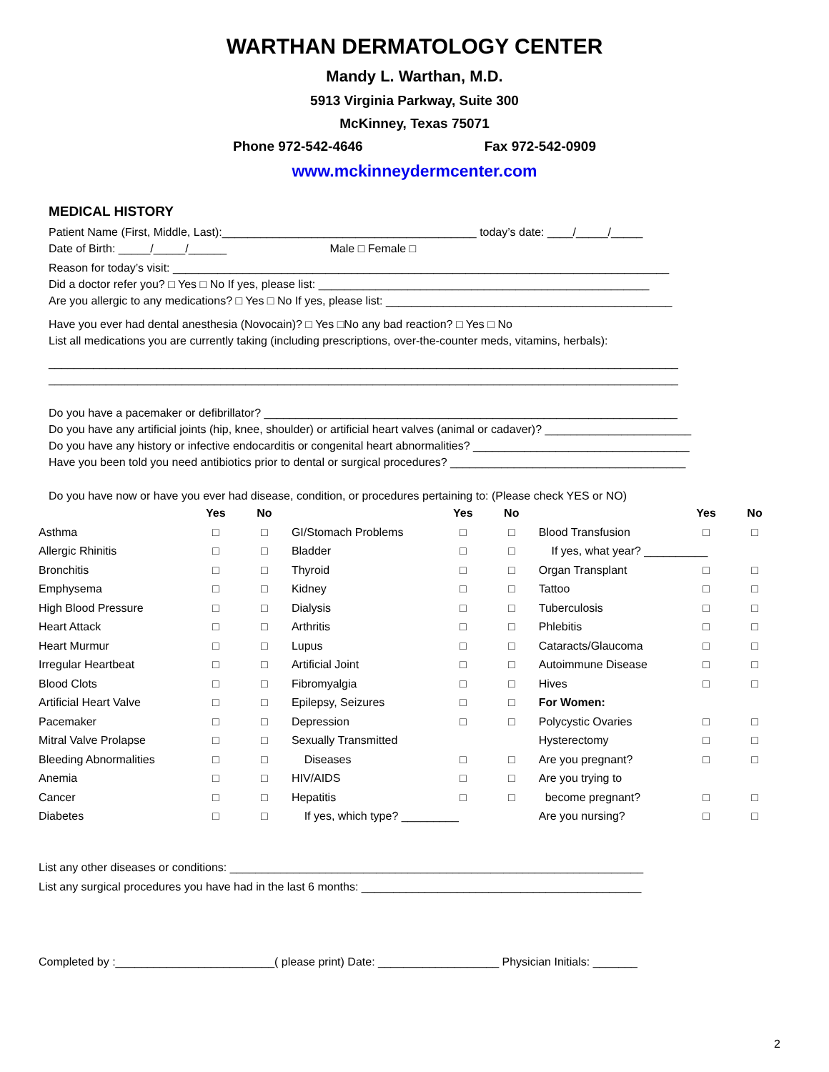WARTHAN DERMATOLOGY CENTER
Mandy L. Warthan, M.D.
5913 Virginia Parkway, Suite 300
McKinney, Texas 75071
Phone 972-542-4646 Fax 972-542-0909
www.mckinneydermcenter.com
MEDICAL HISTORY
Patient Name (First, Middle, Last):________________________________________ today’s date: ____/_____/_____
Date of Birth: _____/_____/______ Male □ Female □
Reason for today’s visit: ______________________________________________________________________________
Did a doctor refer you? □ Yes □ No If yes, please list: ____________________________________________________
Are you allergic to any medications? □ Yes □ No If yes, please list: _____________________________________________
Have you ever had dental anesthesia (Novocain)? □ Yes □No any bad reaction? □ Yes □ No
List all medications you are currently taking (including prescriptions, over-the-counter meds, vitamins, herbals):
___________________________________________________________________________________________________
___________________________________________________________________________________________________
Do you have a pacemaker or defibrillator? _________________________________________________________________
Do you have any artificial joints (hip, knee, shoulder) or artificial heart valves (animal or cadaver)? _______________________
Do you have any history or infective endocarditis or congenital heart abnormalities? __________________________________
Have you been told you need antibiotics prior to dental or surgical procedures? _____________________________________
Do you have now or have you ever had disease, condition, or procedures pertaining to: (Please check YES or NO)
| | Yes | No | | Yes | No | | Yes | No |
| --- | --- | --- | --- | --- | --- | --- | --- | --- |
| Asthma | □ | □ | GI/Stomach Problems | □ | □ | Blood Transfusion | □ | □ |
| Allergic Rhinitis | □ | □ | Bladder | □ | □ | If yes, what year? __________ | | |
| Bronchitis | □ | □ | Thyroid | □ | □ | Organ Transplant | □ | □ |
| Emphysema | □ | □ | Kidney | □ | □ | Tattoo | □ | □ |
| High Blood Pressure | □ | □ | Dialysis | □ | □ | Tuberculosis | □ | □ |
| Heart Attack | □ | □ | Arthritis | □ | □ | Phlebitis | □ | □ |
| Heart Murmur | □ | □ | Lupus | □ | □ | Cataracts/Glaucoma | □ | □ |
| Irregular Heartbeat | □ | □ | Artificial Joint | □ | □ | Autoimmune Disease | □ | □ |
| Blood Clots | □ | □ | Fibromyalgia | □ | □ | Hives | □ | □ |
| Artificial Heart Valve | □ | □ | Epilepsy, Seizures | □ | □ | For Women: | | |
| Pacemaker | □ | □ | Depression | □ | □ | Polycystic Ovaries | □ | □ |
| Mitral Valve Prolapse | □ | □ | Sexually Transmitted | | | Hysterectomy | □ | □ |
| Bleeding Abnormalities | □ | □ | Diseases | □ | □ | Are you pregnant? | □ | □ |
| Anemia | □ | □ | HIV/AIDS | □ | □ | Are you trying to | | |
| Cancer | □ | □ | Hepatitis | □ | □ | become pregnant? | □ | □ |
| Diabetes | □ | □ | If yes, which type? _________ | | | Are you nursing? | □ | □ |
List any other diseases or conditions: _________________________________________________________________
List any surgical procedures you have had in the last 6 months: ____________________________________________
Completed by :_________________________( please print) Date: ___________________ Physician Initials: _______
2